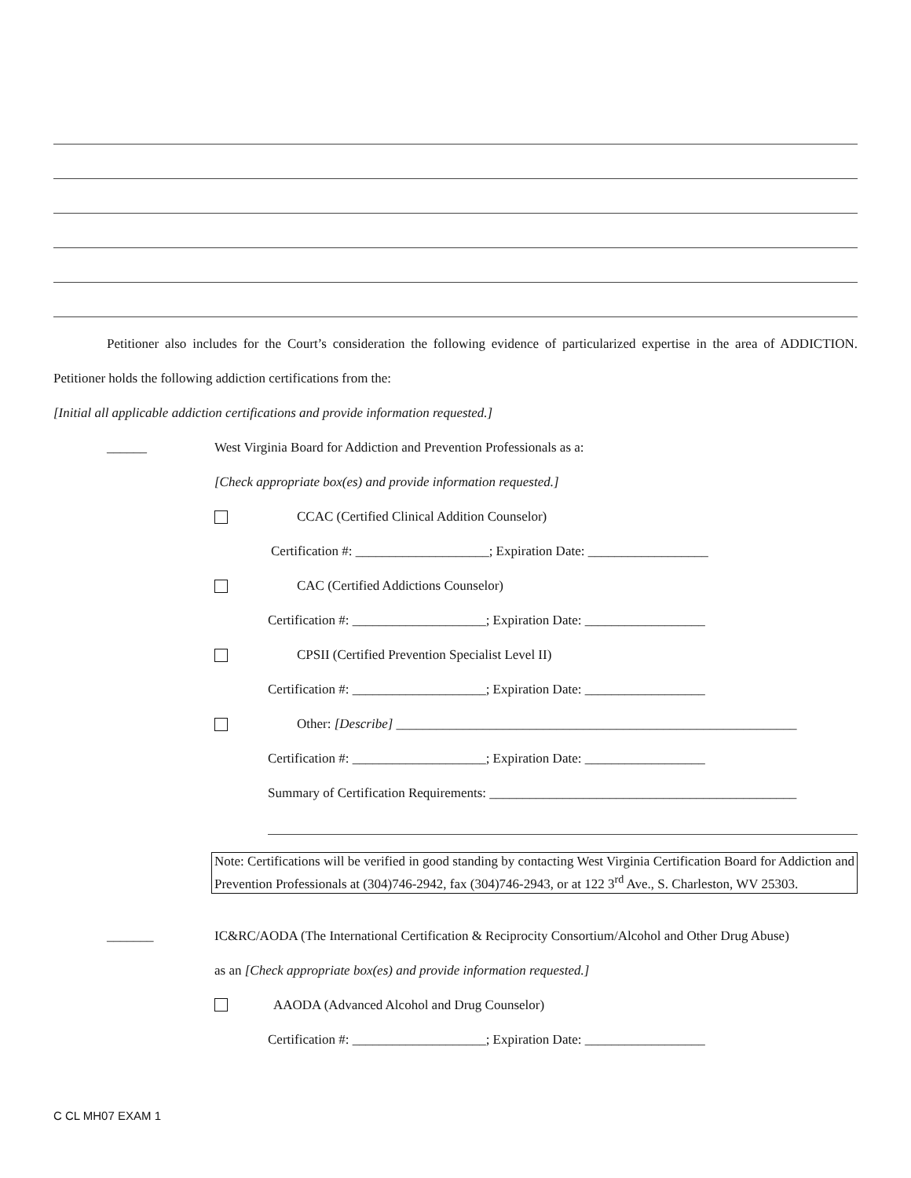Petitioner also includes for the Court’s consideration the following evidence of particularized expertise in the area of ADDICTION. Petitioner holds the following addiction certifications from the:
[Initial all applicable addiction certifications and provide information requested.]
______ West Virginia Board for Addiction and Prevention Professionals as a:
[Check appropriate box(es) and provide information requested.]
CCAC (Certified Clinical Addition Counselor)
Certification #: ____________________; Expiration Date: __________________
CAC (Certified Addictions Counselor)
Certification #: ____________________; Expiration Date: __________________
CPSII (Certified Prevention Specialist Level II)
Certification #: ____________________; Expiration Date: __________________
Other: [Describe] ____________________________________________________________
Certification #: ____________________; Expiration Date: __________________
Summary of Certification Requirements: ______________________________________________
Note: Certifications will be verified in good standing by contacting West Virginia Certification Board for Addiction and Prevention Professionals at (304)746-2942, fax (304)746-2943, or at 122 3<sup>rd</sup> Ave., S. Charleston, WV 25303.
_______ IC&RC/AODA (The International Certification & Reciprocity Consortium/Alcohol and Other Drug Abuse)
as an [Check appropriate box(es) and provide information requested.]
AAODA (Advanced Alcohol and Drug Counselor)
Certification #: ____________________; Expiration Date: __________________
C CL MH07 EXAM 1